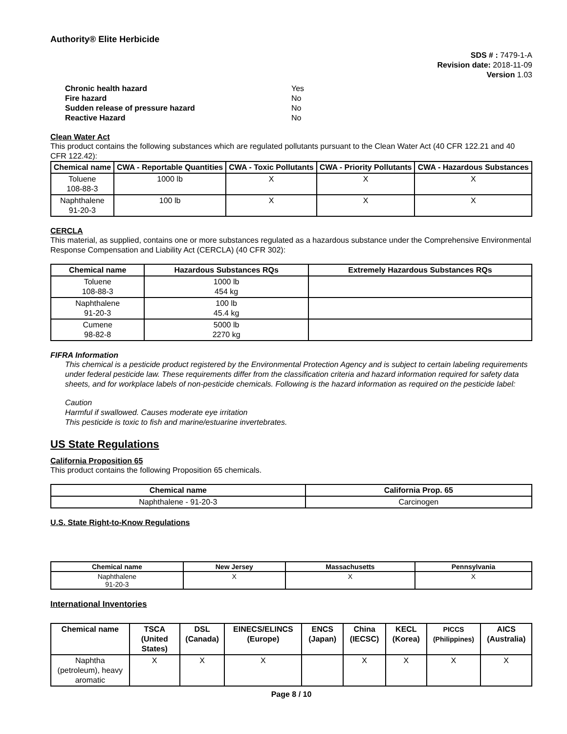Authority® Elite Herbicide
SDS # : 7479-1-A
Revision date: 2018-11-09
Version 1.03
Chronic health hazard Yes
Fire hazard No
Sudden release of pressure hazard No
Reactive Hazard No
Clean Water Act
This product contains the following substances which are regulated pollutants pursuant to the Clean Water Act (40 CFR 122.21 and 40 CFR 122.42):
| Chemical name | CWA - Reportable Quantities | CWA - Toxic Pollutants | CWA - Priority Pollutants | CWA - Hazardous Substances |
| --- | --- | --- | --- | --- |
| Toluene 108-88-3 | 1000 lb | X | X | X |
| Naphthalene 91-20-3 | 100 lb | X | X | X |
CERCLA
This material, as supplied, contains one or more substances regulated as a hazardous substance under the Comprehensive Environmental Response Compensation and Liability Act (CERCLA) (40 CFR 302):
| Chemical name | Hazardous Substances RQs | Extremely Hazardous Substances RQs |
| --- | --- | --- |
| Toluene 108-88-3 | 1000 lb 454 kg | |
| Naphthalene 91-20-3 | 100 lb 45.4 kg | |
| Cumene 98-82-8 | 5000 lb 2270 kg | |
FIFRA Information
This chemical is a pesticide product registered by the Environmental Protection Agency and is subject to certain labeling requirements under federal pesticide law. These requirements differ from the classification criteria and hazard information required for safety data sheets, and for workplace labels of non-pesticide chemicals. Following is the hazard information as required on the pesticide label:
Caution
Harmful if swallowed. Causes moderate eye irritation
This pesticide is toxic to fish and marine/estuarine invertebrates.
US State Regulations
California Proposition 65
This product contains the following Proposition 65 chemicals.
| Chemical name | California Prop. 65 |
| --- | --- |
| Naphthalene - 91-20-3 | Carcinogen |
U.S. State Right-to-Know Regulations
| Chemical name | New Jersey | Massachusetts | Pennsylvania |
| --- | --- | --- | --- |
| Naphthalene 91-20-3 | X | X | X |
International Inventories
| Chemical name | TSCA (United States) | DSL (Canada) | EINECS/ELINCS (Europe) | ENCS (Japan) | China (IECSC) | KECL (Korea) | PICCS (Philippines) | AICS (Australia) |
| --- | --- | --- | --- | --- | --- | --- | --- | --- |
| Naphtha (petroleum), heavy aromatic | X | X | X | | X | X | X | X |
Page 8 / 10